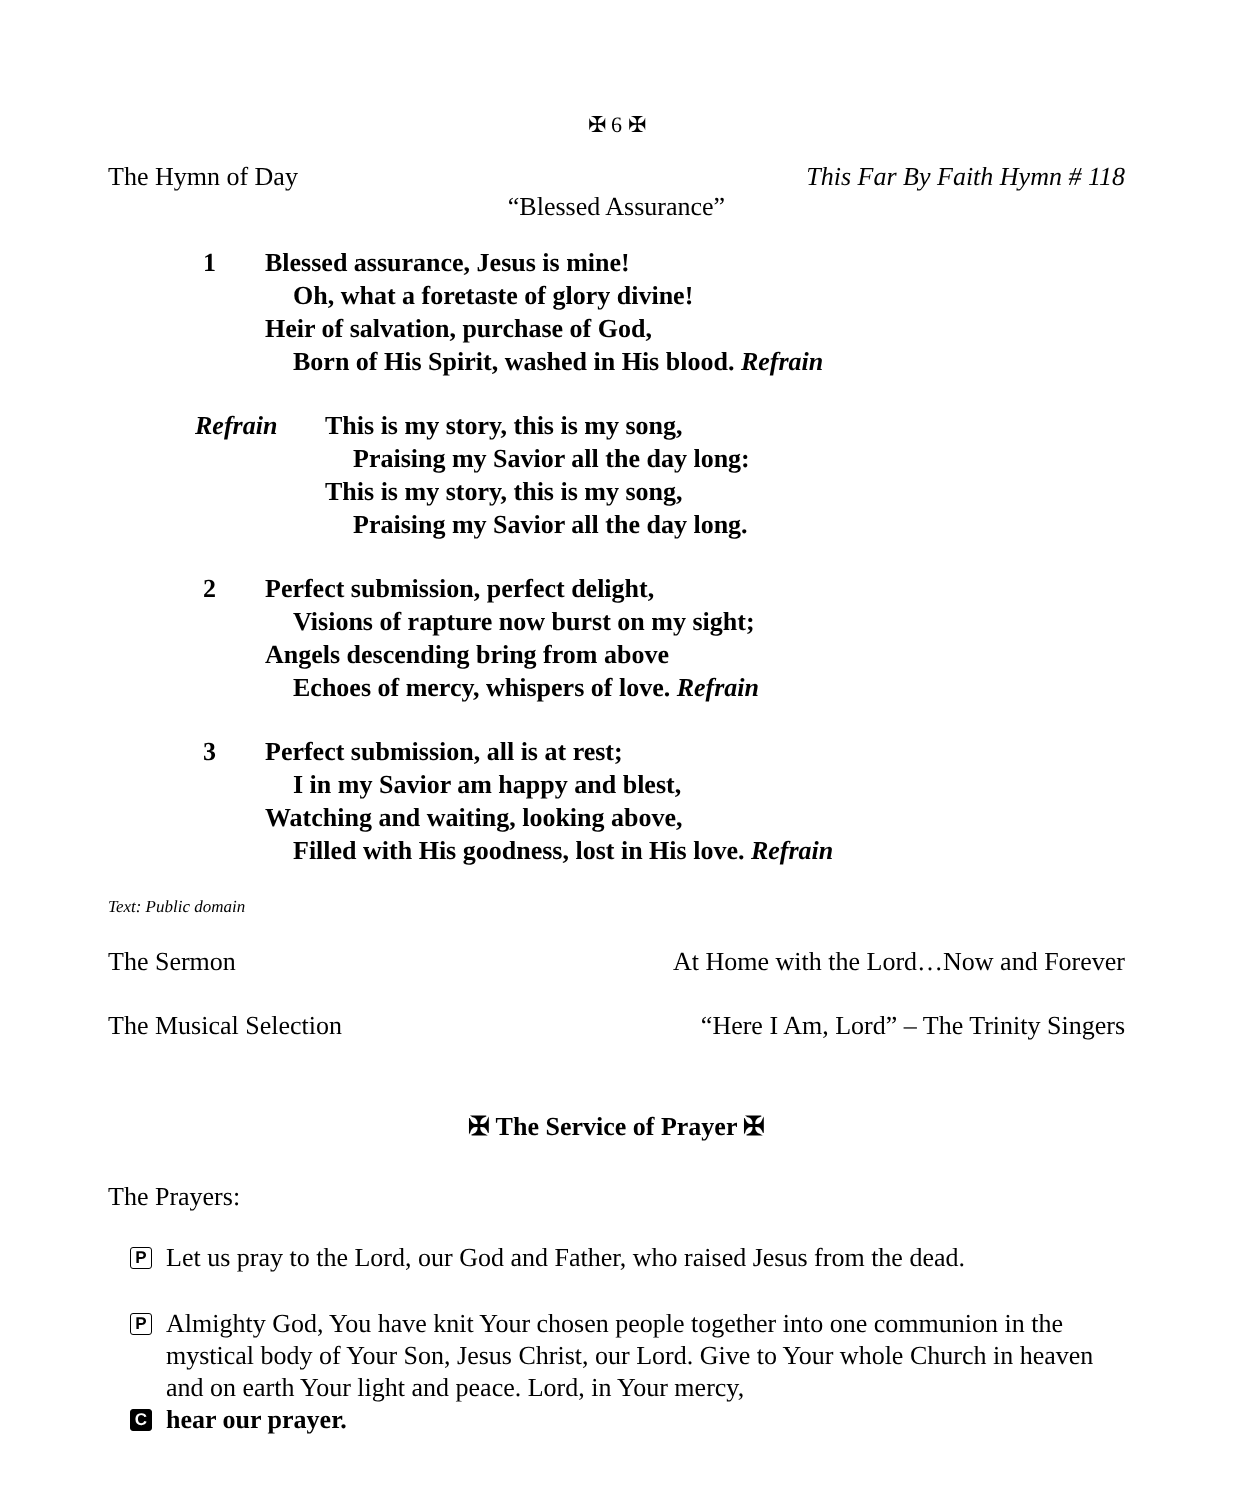✠ 6 ✠
The Hymn of Day This Far By Faith Hymn # 118
“Blessed Assurance”
1 Blessed assurance, Jesus is mine!
Oh, what a foretaste of glory divine!
Heir of salvation, purchase of God,
Born of His Spirit, washed in His blood. Refrain
Refrain This is my story, this is my song,
Praising my Savior all the day long:
This is my story, this is my song,
Praising my Savior all the day long.
2 Perfect submission, perfect delight,
Visions of rapture now burst on my sight;
Angels descending bring from above
Echoes of mercy, whispers of love. Refrain
3 Perfect submission, all is at rest;
I in my Savior am happy and blest,
Watching and waiting, looking above,
Filled with His goodness, lost in His love. Refrain
Text: Public domain
The Sermon At Home with the Lord…Now and Forever
The Musical Selection “Here I Am, Lord” – The Trinity Singers
✠ The Service of Prayer ✠
The Prayers:
P Let us pray to the Lord, our God and Father, who raised Jesus from the dead.
P Almighty God, You have knit Your chosen people together into one communion in the mystical body of Your Son, Jesus Christ, our Lord. Give to Your whole Church in heaven and on earth Your light and peace. Lord, in Your mercy,
Chear our prayer.